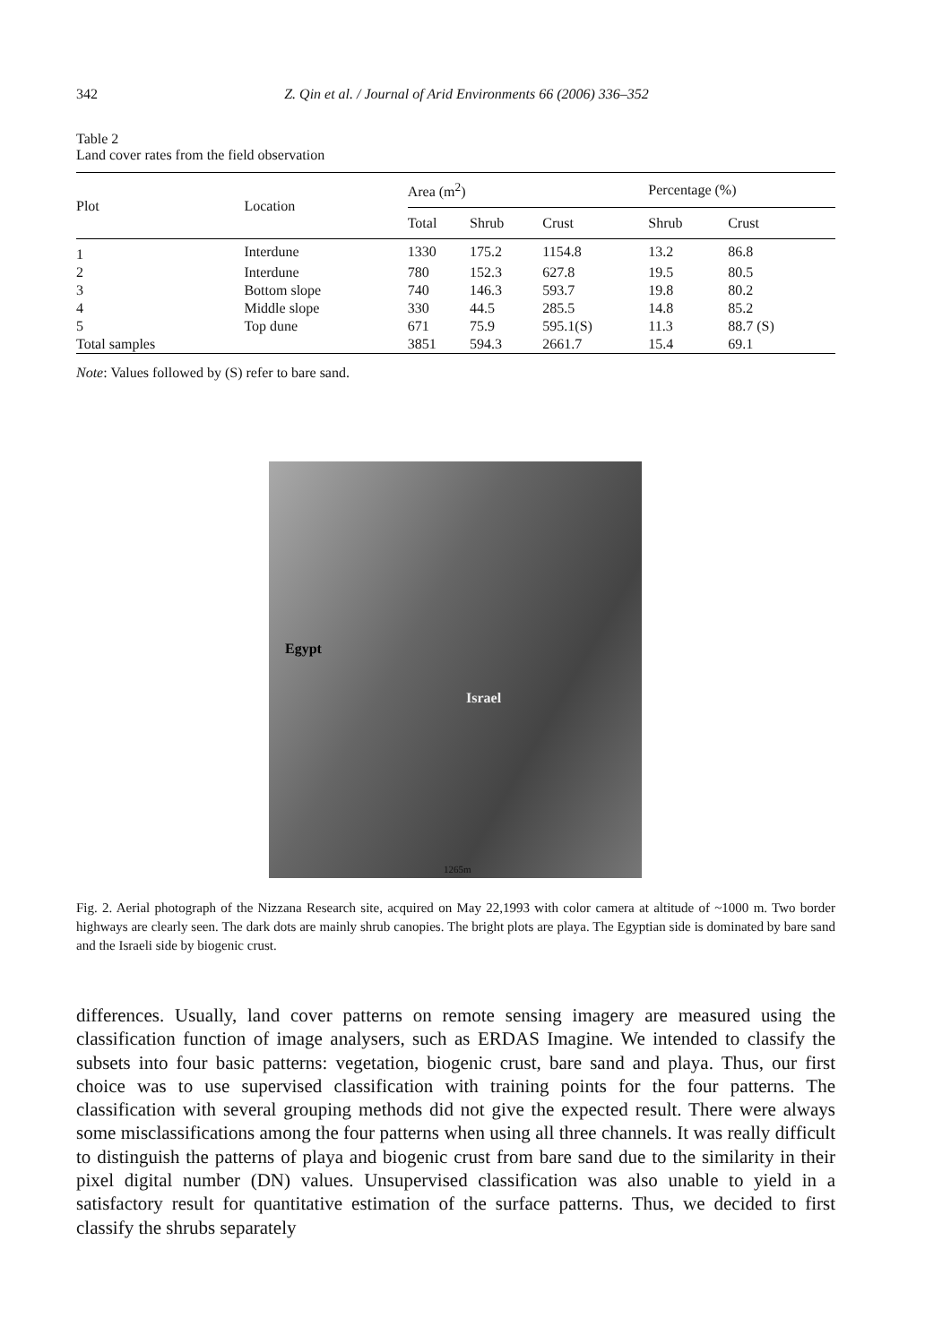342 Z. Qin et al. / Journal of Arid Environments 66 (2006) 336–352
Table 2
Land cover rates from the field observation
| Plot | Location | Area (m<sup>2</sup>) | | | Percentage (%) | |
| --- | --- | --- | --- | --- | --- | --- |
| | | Total | Shrub | Crust | Shrub | Crust |
| 1 | Interdune | 1330 | 175.2 | 1154.8 | 13.2 | 86.8 |
| 2 | Interdune | 780 | 152.3 | 627.8 | 19.5 | 80.5 |
| 3 | Bottom slope | 740 | 146.3 | 593.7 | 19.8 | 80.2 |
| 4 | Middle slope | 330 | 44.5 | 285.5 | 14.8 | 85.2 |
| 5 | Top dune | 671 | 75.9 | 595.1(S) | 11.3 | 88.7 (S) |
| Total samples | | 3851 | 594.3 | 2661.7 | 15.4 | 69.1 |
Note: Values followed by (S) refer to bare sand.
Egypt
Israel
1265m
Fig. 2. Aerial photograph of the Nizzana Research site, acquired on May 22,1993 with color camera at altitude of ~1000 m. Two border highways are clearly seen. The dark dots are mainly shrub canopies. The bright plots are playa. The Egyptian side is dominated by bare sand and the Israeli side by biogenic crust.
differences. Usually, land cover patterns on remote sensing imagery are measured using the classification function of image analysers, such as ERDAS Imagine. We intended to classify the subsets into four basic patterns: vegetation, biogenic crust, bare sand and playa. Thus, our first choice was to use supervised classification with training points for the four patterns. The classification with several grouping methods did not give the expected result. There were always some misclassifications among the four patterns when using all three channels. It was really difficult to distinguish the patterns of playa and biogenic crust from bare sand due to the similarity in their pixel digital number (DN) values. Unsupervised classification was also unable to yield in a satisfactory result for quantitative estimation of the surface patterns. Thus, we decided to first classify the shrubs separately